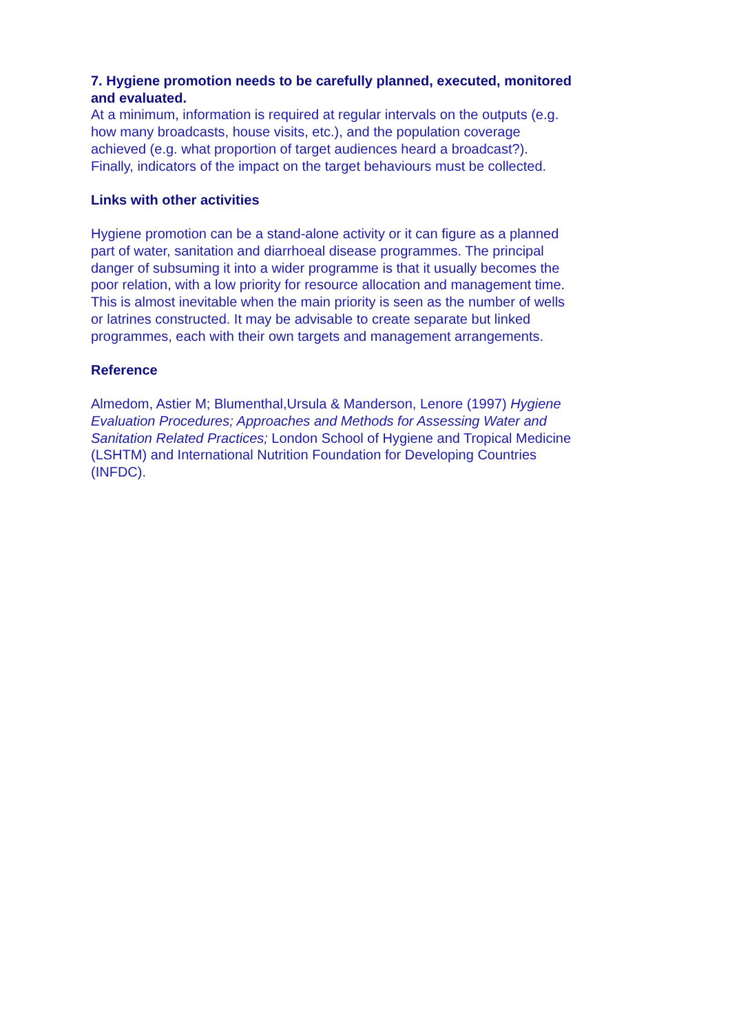7. Hygiene promotion needs to be carefully planned, executed, monitored and evaluated.
At a minimum, information is required at regular intervals on the outputs (e.g. how many broadcasts, house visits, etc.), and the population coverage achieved (e.g. what proportion of target audiences heard a broadcast?). Finally, indicators of the impact on the target behaviours must be collected.
Links with other activities
Hygiene promotion can be a stand-alone activity or it can figure as a planned part of water, sanitation and diarrhoeal disease programmes. The principal danger of subsuming it into a wider programme is that it usually becomes the poor relation, with a low priority for resource allocation and management time. This is almost inevitable when the main priority is seen as the number of wells or latrines constructed. It may be advisable to create separate but linked programmes, each with their own targets and management arrangements.
Reference
Almedom, Astier M; Blumenthal,Ursula & Manderson, Lenore (1997) Hygiene Evaluation Procedures; Approaches and Methods for Assessing Water and Sanitation Related Practices; London School of Hygiene and Tropical Medicine (LSHTM) and International Nutrition Foundation for Developing Countries (INFDC).